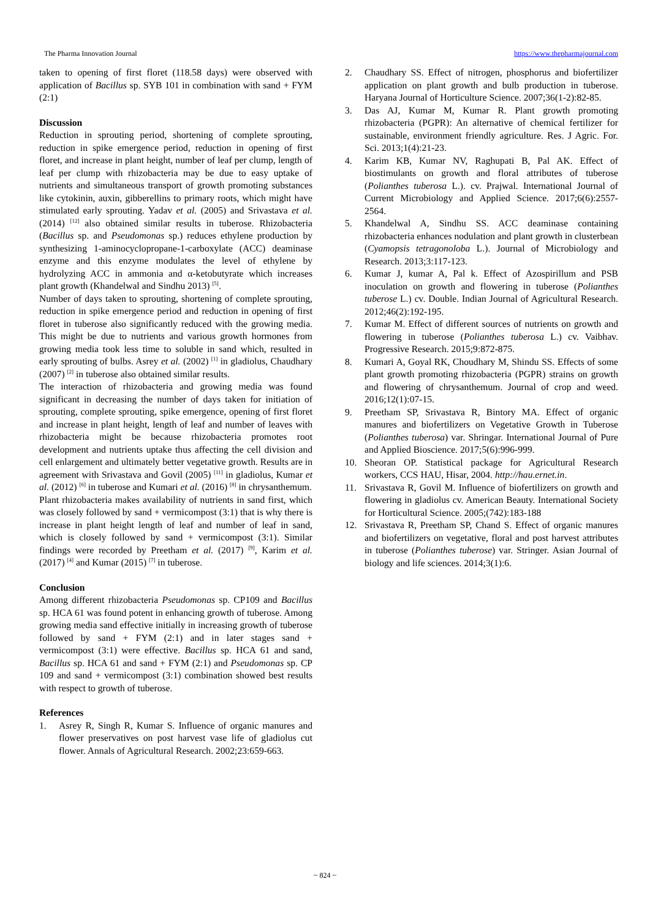The Pharma Innovation Journal https://www.thepharmajournal.com
taken to opening of first floret (118.58 days) were observed with application of Bacillus sp. SYB 101 in combination with sand + FYM (2:1)
Discussion
Reduction in sprouting period, shortening of complete sprouting, reduction in spike emergence period, reduction in opening of first floret, and increase in plant height, number of leaf per clump, length of leaf per clump with rhizobacteria may be due to easy uptake of nutrients and simultaneous transport of growth promoting substances like cytokinin, auxin, gibberellins to primary roots, which might have stimulated early sprouting. Yadav et al. (2005) and Srivastava et al. (2014) <sup>[12]</sup> also obtained similar results in tuberose. Rhizobacteria (Bacillus sp. and Pseudomonas sp.) reduces ethylene production by synthesizing 1-aminocyclopropane-1-carboxylate (ACC) deaminase enzyme and this enzyme modulates the level of ethylene by hydrolyzing ACC in ammonia and α-ketobutyrate which increases plant growth (Khandelwal and Sindhu 2013) <sup>[5]</sup>.
Number of days taken to sprouting, shortening of complete sprouting, reduction in spike emergence period and reduction in opening of first floret in tuberose also significantly reduced with the growing media. This might be due to nutrients and various growth hormones from growing media took less time to soluble in sand which, resulted in early sprouting of bulbs. Asrey et al. (2002) <sup>[1]</sup> in gladiolus, Chaudhary (2007) <sup>[2]</sup> in tuberose also obtained similar results.
The interaction of rhizobacteria and growing media was found significant in decreasing the number of days taken for initiation of sprouting, complete sprouting, spike emergence, opening of first floret and increase in plant height, length of leaf and number of leaves with rhizobacteria might be because rhizobacteria promotes root development and nutrients uptake thus affecting the cell division and cell enlargement and ultimately better vegetative growth. Results are in agreement with Srivastava and Govil (2005) <sup>[11]</sup> in gladiolus, Kumar et al. (2012) <sup>[6]</sup> in tuberose and Kumari et al. (2016) <sup>[8]</sup> in chrysanthemum.
Plant rhizobacteria makes availability of nutrients in sand first, which was closely followed by sand + vermicompost (3:1) that is why there is increase in plant height length of leaf and number of leaf in sand, which is closely followed by sand + vermicompost (3:1). Similar findings were recorded by Preetham et al. (2017) <sup>[9]</sup>, Karim et al. (2017) <sup>[4]</sup> and Kumar (2015) <sup>[7]</sup> in tuberose.
Conclusion
Among different rhizobacteria Pseudomonas sp. CP109 and Bacillus sp. HCA 61 was found potent in enhancing growth of tuberose. Among growing media sand effective initially in increasing growth of tuberose followed by sand + FYM (2:1) and in later stages sand + vermicompost (3:1) were effective. Bacillus sp. HCA 61 and sand, Bacillus sp. HCA 61 and sand + FYM (2:1) and Pseudomonas sp. CP 109 and sand + vermicompost (3:1) combination showed best results with respect to growth of tuberose.
References
1. Asrey R, Singh R, Kumar S. Influence of organic manures and flower preservatives on post harvest vase life of gladiolus cut flower. Annals of Agricultural Research. 2002;23:659-663.
2. Chaudhary SS. Effect of nitrogen, phosphorus and biofertilizer application on plant growth and bulb production in tuberose. Haryana Journal of Horticulture Science. 2007;36(1-2):82-85.
3. Das AJ, Kumar M, Kumar R. Plant growth promoting rhizobacteria (PGPR): An alternative of chemical fertilizer for sustainable, environment friendly agriculture. Res. J Agric. For. Sci. 2013;1(4):21-23.
4. Karim KB, Kumar NV, Raghupati B, Pal AK. Effect of biostimulants on growth and floral attributes of tuberose (Polianthes tuberosa L.). cv. Prajwal. International Journal of Current Microbiology and Applied Science. 2017;6(6):2557-2564.
5. Khandelwal A, Sindhu SS. ACC deaminase containing rhizobacteria enhances nodulation and plant growth in clusterbean (Cyamopsis tetragonoloba L.). Journal of Microbiology and Research. 2013;3:117-123.
6. Kumar J, kumar A, Pal k. Effect of Azospirillum and PSB inoculation on growth and flowering in tuberose (Polianthes tuberose L.) cv. Double. Indian Journal of Agricultural Research. 2012;46(2):192-195.
7. Kumar M. Effect of different sources of nutrients on growth and flowering in tuberose (Polianthes tuberosa L.) cv. Vaibhav. Progressive Research. 2015;9:872-875.
8. Kumari A, Goyal RK, Choudhary M, Shindu SS. Effects of some plant growth promoting rhizobacteria (PGPR) strains on growth and flowering of chrysanthemum. Journal of crop and weed. 2016;12(1):07-15.
9. Preetham SP, Srivastava R, Bintory MA. Effect of organic manures and biofertilizers on Vegetative Growth in Tuberose (Polianthes tuberosa) var. Shringar. International Journal of Pure and Applied Bioscience. 2017;5(6):996-999.
10. Sheoran OP. Statistical package for Agricultural Research workers, CCS HAU, Hisar, 2004. http://hau.ernet.in.
11. Srivastava R, Govil M. Influence of biofertilizers on growth and flowering in gladiolus cv. American Beauty. International Society for Horticultural Science. 2005;(742):183-188
12. Srivastava R, Preetham SP, Chand S. Effect of organic manures and biofertilizers on vegetative, floral and post harvest attributes in tuberose (Polianthes tuberose) var. Stringer. Asian Journal of biology and life sciences. 2014;3(1):6.
~ 824 ~